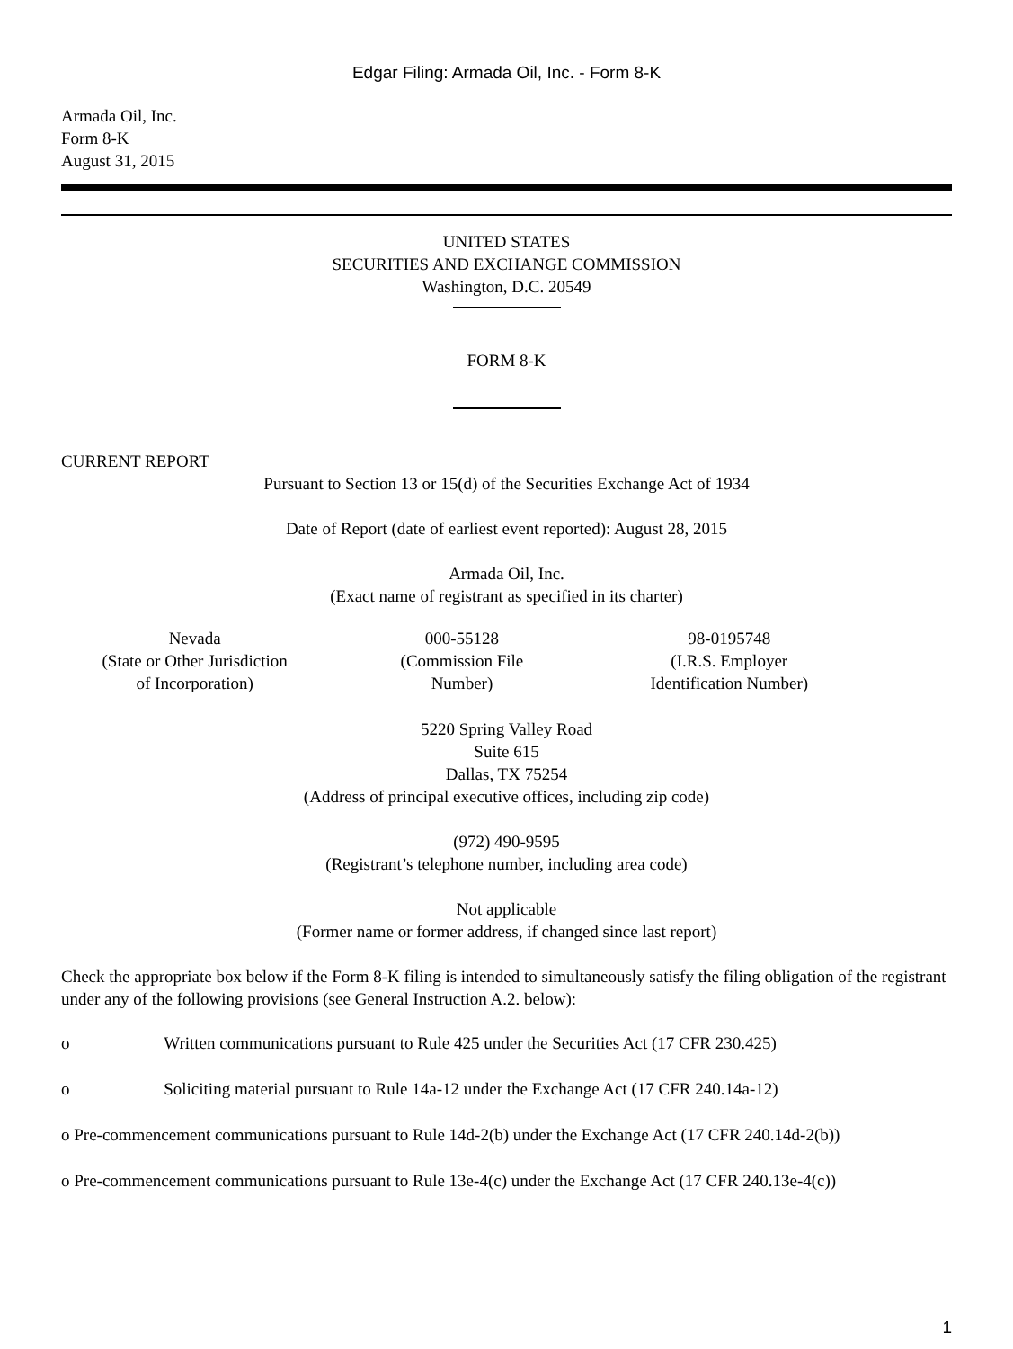Edgar Filing: Armada Oil, Inc. - Form 8-K
Armada Oil, Inc.
Form 8-K
August 31, 2015
UNITED STATES
SECURITIES AND EXCHANGE COMMISSION
Washington, D.C. 20549
FORM 8-K
CURRENT REPORT
Pursuant to Section 13 or 15(d) of the Securities Exchange Act of 1934
Date of Report (date of earliest event reported): August 28, 2015
Armada Oil, Inc.
(Exact name of registrant as specified in its charter)
| Nevada (State or Other Jurisdiction of Incorporation) | 000-55128 (Commission File Number) | 98-0195748 (I.R.S. Employer Identification Number) | |
5220 Spring Valley Road
Suite 615
Dallas, TX 75254
(Address of principal executive offices, including zip code)
(972) 490-9595
(Registrant’s telephone number, including area code)
Not applicable
(Former name or former address, if changed since last report)
Check the appropriate box below if the Form 8-K filing is intended to simultaneously satisfy the filing obligation of the registrant under any of the following provisions (see General Instruction A.2. below):
o Written communications pursuant to Rule 425 under the Securities Act (17 CFR 230.425)
o Soliciting material pursuant to Rule 14a-12 under the Exchange Act (17 CFR 240.14a-12)
o Pre-commencement communications pursuant to Rule 14d-2(b) under the Exchange Act (17 CFR 240.14d-2(b))
o Pre-commencement communications pursuant to Rule 13e-4(c) under the Exchange Act (17 CFR 240.13e-4(c))
1